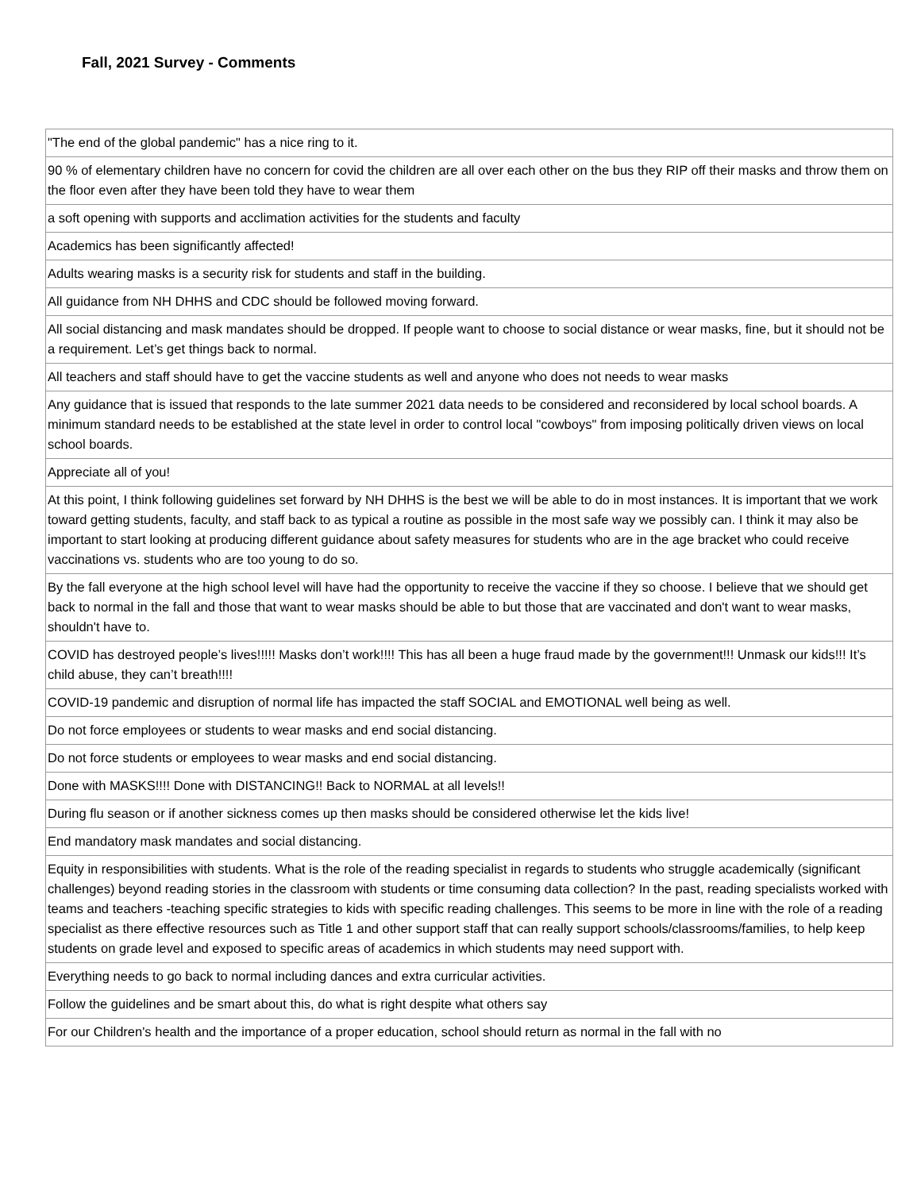Fall, 2021 Survey - Comments
| "The end of the global pandemic" has a nice ring to it. |
| 90 % of elementary children have no concern for covid the children are all over each other on the bus they RIP off their masks and throw them on the floor even after they have been told they have to wear them |
| a soft opening with supports and acclimation activities for the students and faculty |
| Academics has been significantly affected! |
| Adults wearing masks is a security risk for students and staff in the building. |
| All guidance from NH DHHS and CDC should be followed moving forward. |
| All social distancing and mask mandates should be dropped. If people want to choose to social distance or wear masks, fine, but it should not be a requirement. Let’s get things back to normal. |
| All teachers and staff should have to get the vaccine students as well and anyone who does not needs to wear masks |
| Any guidance that is issued that responds to the late summer 2021 data needs to be considered and reconsidered by local school boards. A minimum standard needs to be established at the state level in order to control local "cowboys" from imposing politically driven views on local school boards. |
| Appreciate all of you! |
| At this point, I think following guidelines set forward by NH DHHS is the best we will be able to do in most instances. It is important that we work toward getting students, faculty, and staff back to as typical a routine as possible in the most safe way we possibly can. I think it may also be important to start looking at producing different guidance about safety measures for students who are in the age bracket who could receive vaccinations vs. students who are too young to do so. |
| By the fall everyone at the high school level will have had the opportunity to receive the vaccine if they so choose. I believe that we should get back to normal in the fall and those that want to wear masks should be able to but those that are vaccinated and don't want to wear masks, shouldn't have to. |
| COVID has destroyed people’s lives!!!!! Masks don’t work!!!! This has all been a huge fraud made by the government!!! Unmask our kids!!! It’s child abuse, they can’t breath!!!! |
| COVID-19 pandemic and disruption of normal life has impacted the staff SOCIAL and EMOTIONAL well being as well. |
| Do not force employees or students to wear masks and end social distancing. |
| Do not force students or employees to wear masks and end social distancing. |
| Done with MASKS!!!! Done with DISTANCING!! Back to NORMAL at all levels!! |
| During flu season or if another sickness comes up then masks should be considered otherwise let the kids live! |
| End mandatory mask mandates and social distancing. |
| Equity in responsibilities with students. What is the role of the reading specialist in regards to students who struggle academically (significant challenges) beyond reading stories in the classroom with students or time consuming data collection? In the past, reading specialists worked with teams and teachers -teaching specific strategies to kids with specific reading challenges. This seems to be more in line with the role of a reading specialist as there effective resources such as Title 1 and other support staff that can really support schools/classrooms/families, to help keep students on grade level and exposed to specific areas of academics in which students may need support with. |
| Everything needs to go back to normal including dances and extra curricular activities. |
| Follow the guidelines and be smart about this, do what is right despite what others say |
| For our Children's health and the importance of a proper education, school should return as normal in the fall with no |